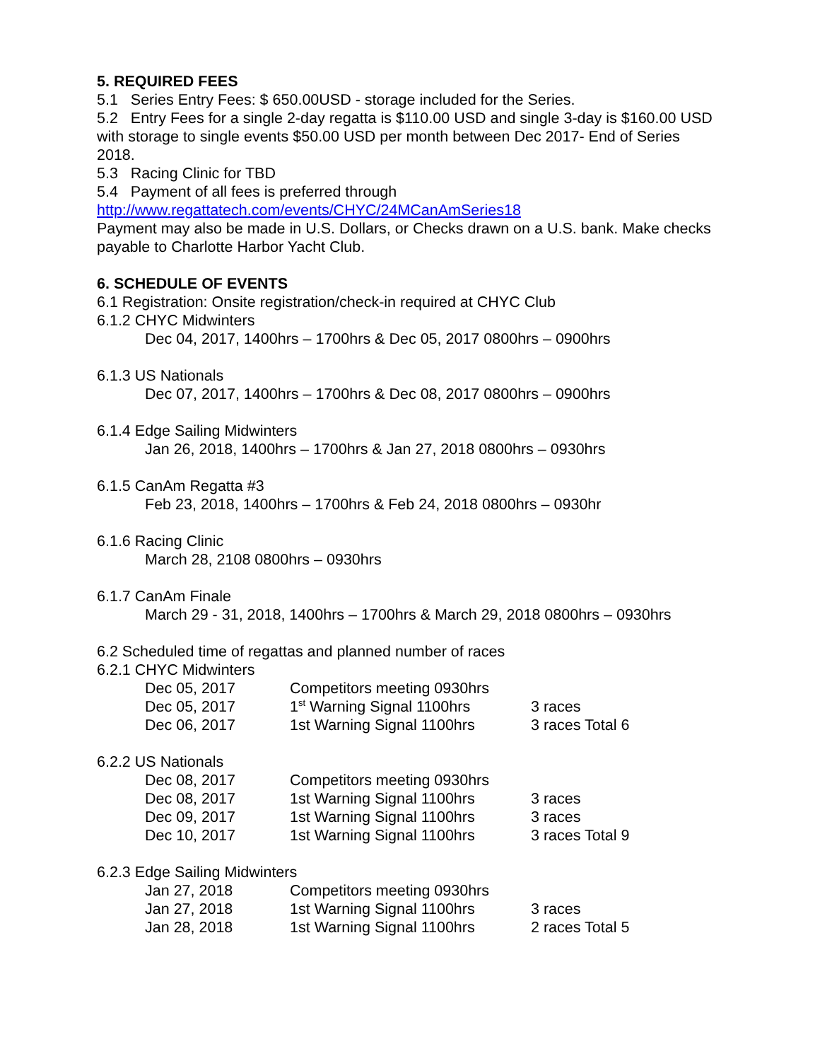5. REQUIRED FEES
5.1 Series Entry Fees: $ 650.00USD - storage included for the Series.
5.2 Entry Fees for a single 2-day regatta is $110.00 USD and single 3-day is $160.00 USD with storage to single events $50.00 USD per month between Dec 2017- End of Series 2018.
5.3 Racing Clinic for TBD
5.4 Payment of all fees is preferred through
http://www.regattatech.com/events/CHYC/24MCanAmSeries18
Payment may also be made in U.S. Dollars, or Checks drawn on a U.S. bank. Make checks payable to Charlotte Harbor Yacht Club.
6. SCHEDULE OF EVENTS
6.1 Registration: Onsite registration/check-in required at CHYC Club
6.1.2 CHYC Midwinters
Dec 04, 2017, 1400hrs – 1700hrs & Dec 05, 2017 0800hrs – 0900hrs
6.1.3 US Nationals
Dec 07, 2017, 1400hrs – 1700hrs & Dec 08, 2017 0800hrs – 0900hrs
6.1.4 Edge Sailing Midwinters
Jan 26, 2018, 1400hrs – 1700hrs & Jan 27, 2018 0800hrs – 0930hrs
6.1.5 CanAm Regatta #3
Feb 23, 2018, 1400hrs – 1700hrs & Feb 24, 2018 0800hrs – 0930hr
6.1.6 Racing Clinic
March 28, 2108 0800hrs – 0930hrs
6.1.7 CanAm Finale
March 29 - 31, 2018, 1400hrs – 1700hrs & March 29, 2018 0800hrs – 0930hrs
6.2 Scheduled time of regattas and planned number of races
6.2.1 CHYC Midwinters
| Dec 05, 2017 | Competitors meeting 0930hrs | |
| Dec 05, 2017 | 1<sup>st</sup> Warning Signal 1100hrs | 3 races |
| Dec 06, 2017 | 1st Warning Signal 1100hrs | 3 races Total 6 |
6.2.2 US Nationals
| Dec 08, 2017 | Competitors meeting 0930hrs | |
| Dec 08, 2017 | 1st Warning Signal 1100hrs | 3 races |
| Dec 09, 2017 | 1st Warning Signal 1100hrs | 3 races |
| Dec 10, 2017 | 1st Warning Signal 1100hrs | 3 races Total 9 |
6.2.3 Edge Sailing Midwinters
| Jan 27, 2018 | Competitors meeting 0930hrs | |
| Jan 27, 2018 | 1st Warning Signal 1100hrs | 3 races |
| Jan 28, 2018 | 1st Warning Signal 1100hrs | 2 races Total 5 |